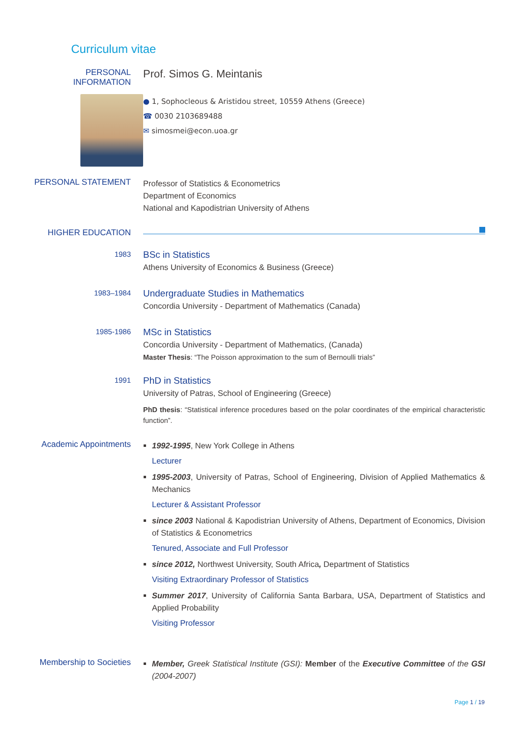Curriculum vitae
PERSONAL INFORMATION
Prof. Simos G. Meintanis
● 1, Sophocleous & Aristidou street, 10559 Athens (Greece)
☎ 0030 2103689488
✉ simosmei@econ.uoa.gr
PERSONAL STATEMENT
Professor of Statistics & Econometrics
Department of Economics
National and Kapodistrian University of Athens
HIGHER EDUCATION
1983
BSc in Statistics
Athens University of Economics & Business (Greece)
1983–1984
Undergraduate Studies in Mathematics
Concordia University - Department of Mathematics (Canada)
1985-1986
MSc in Statistics
Concordia University - Department of Mathematics, (Canada)
Master Thesis: “The Poisson approximation to the sum of Bernoulli trials”
1991
PhD in Statistics
University of Patras, School of Engineering (Greece)
PhD thesis: “Statistical inference procedures based on the polar coordinates of the empirical characteristic function”.
Academic Appointments
1992-1995, New York College in Athens
Lecturer
1995-2003, University of Patras, School of Engineering, Division of Applied Mathematics & Mechanics
Lecturer & Assistant Professor
since 2003 National & Kapodistrian University of Athens, Department of Economics, Division of Statistics & Econometrics
Tenured, Associate and Full Professor
since 2012, Northwest University, South Africa, Department of Statistics
Visiting Extraordinary Professor of Statistics
Summer 2017, University of California Santa Barbara, USA, Department of Statistics and Applied Probability
Visiting Professor
Membership to Societies
Member, Greek Statistical Institute (GSI): Member of the Executive Committee of the GSI (2004-2007)
Page 1 / 19